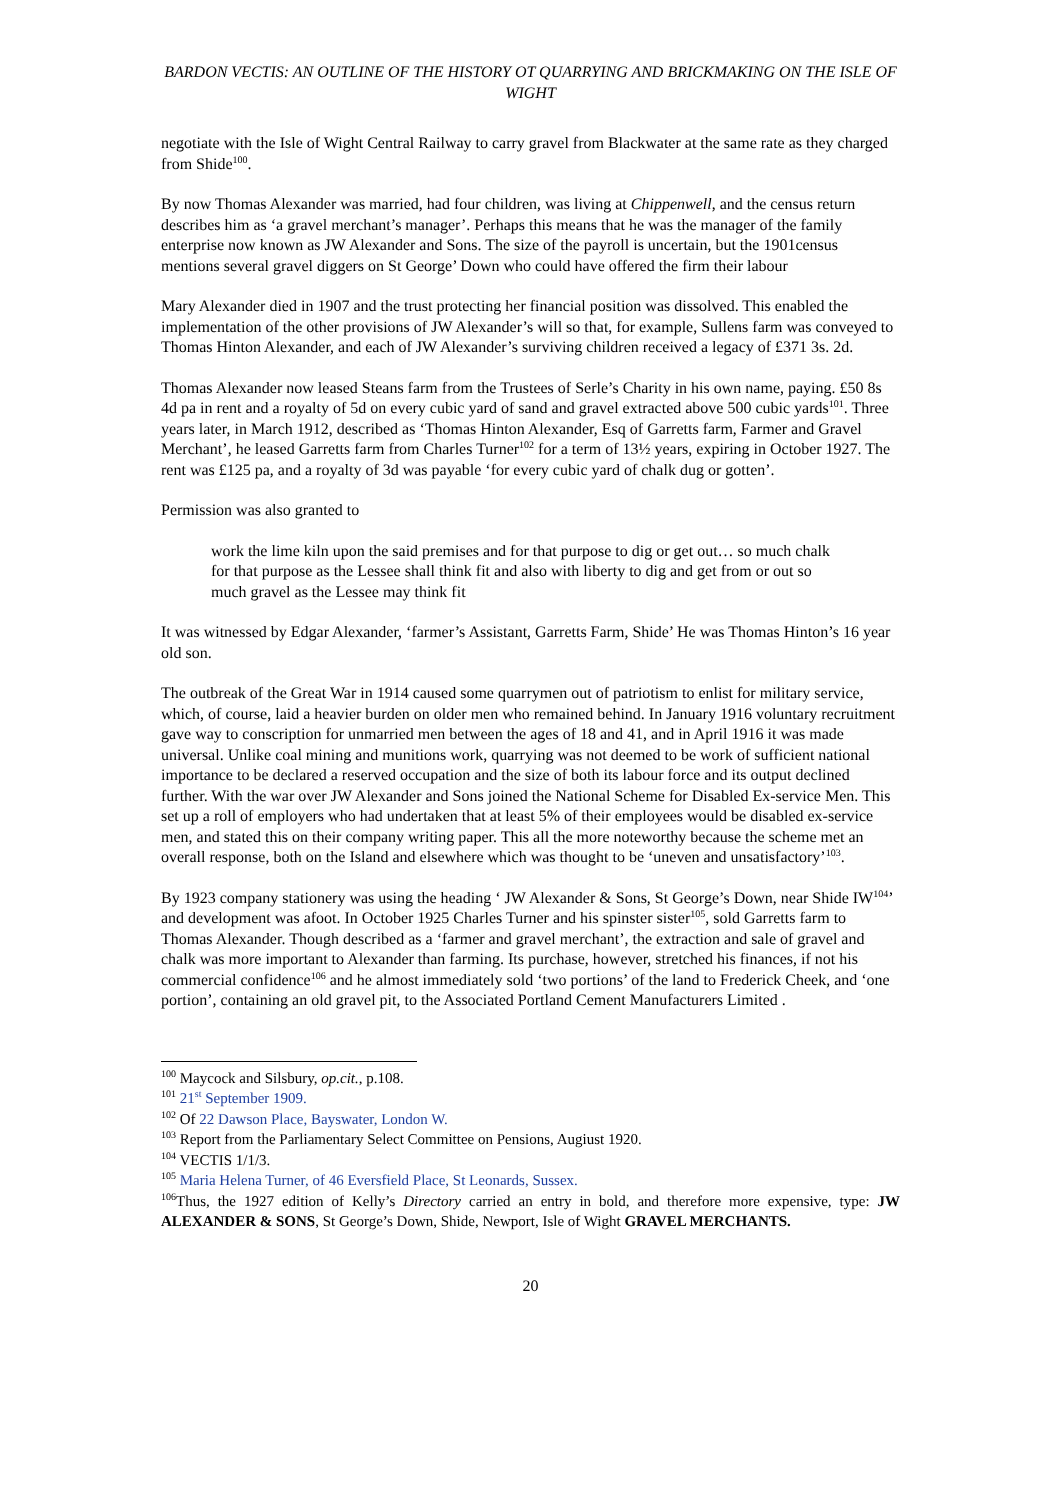BARDON VECTIS: AN OUTLINE OF THE HISTORY OT QUARRYING AND BRICKMAKING ON THE ISLE OF WIGHT
negotiate with the Isle of Wight Central Railway to carry gravel from Blackwater at the same rate as they charged from Shide<sup>100</sup>.
By now Thomas Alexander was married, had four children, was living at Chippenwell, and the census return describes him as ‘a gravel merchant’s manager’. Perhaps this means that he was the manager of the family enterprise now known as JW Alexander and Sons. The size of the payroll is uncertain, but the 1901census mentions several gravel diggers on St George’ Down who could have offered the firm their labour
Mary Alexander died in 1907 and the trust protecting her financial position was dissolved. This enabled the implementation of the other provisions of JW Alexander’s will so that, for example, Sullens farm was conveyed to Thomas Hinton Alexander, and each of JW Alexander’s surviving children received a legacy of £371 3s. 2d.
Thomas Alexander now leased Steans farm from the Trustees of Serle’s Charity in his own name, paying. £50 8s 4d pa in rent and a royalty of 5d on every cubic yard of sand and gravel extracted above 500 cubic yards<sup>101</sup>. Three years later, in March 1912, described as ‘Thomas Hinton Alexander, Esq of Garretts farm, Farmer and Gravel Merchant’, he leased Garretts farm from Charles Turner<sup>102</sup> for a term of 13½ years, expiring in October 1927. The rent was £125 pa, and a royalty of 3d was payable ‘for every cubic yard of chalk dug or gotten’.
Permission was also granted to
work the lime kiln upon the said premises and for that purpose to dig or get out… so much chalk for that purpose as the Lessee shall think fit and also with liberty to dig and get from or out so much gravel as the Lessee may think fit
It was witnessed by Edgar Alexander, ‘farmer’s Assistant, Garretts Farm, Shide’ He was Thomas Hinton’s 16 year old son.
The outbreak of the Great War in 1914 caused some quarrymen out of patriotism to enlist for military service, which, of course, laid a heavier burden on older men who remained behind. In January 1916 voluntary recruitment gave way to conscription for unmarried men between the ages of 18 and 41, and in April 1916 it was made universal. Unlike coal mining and munitions work, quarrying was not deemed to be work of sufficient national importance to be declared a reserved occupation and the size of both its labour force and its output declined further. With the war over JW Alexander and Sons joined the National Scheme for Disabled Ex-service Men. This set up a roll of employers who had undertaken that at least 5% of their employees would be disabled ex-service men, and stated this on their company writing paper. This all the more noteworthy because the scheme met an overall response, both on the Island and elsewhere which was thought to be ‘uneven and unsatisfactory’<sup>103</sup>.
By 1923 company stationery was using the heading ‘ JW Alexander & Sons, St George’s Down, near Shide IW<sup>104</sup>’ and development was afoot. In October 1925 Charles Turner and his spinster sister<sup>105</sup>, sold Garretts farm to Thomas Alexander. Though described as a ‘farmer and gravel merchant’, the extraction and sale of gravel and chalk was more important to Alexander than farming. Its purchase, however, stretched his finances, if not his commercial confidence<sup>106</sup> and he almost immediately sold ‘two portions’ of the land to Frederick Cheek, and ‘one portion’, containing an old gravel pit, to the Associated Portland Cement Manufacturers Limited .
<sup>100</sup> Maycock and Silsbury, op.cit., p.108.
<sup>101</sup> 21<sup>st</sup> September 1909.
<sup>102</sup> Of 22 Dawson Place, Bayswater, London W.
<sup>103</sup> Report from the Parliamentary Select Committee on Pensions, Augiust 1920.
<sup>104</sup> VECTIS 1/1/3.
<sup>105</sup> Maria Helena Turner, of 46 Eversfield Place, St Leonards, Sussex.
<sup>106</sup> Thus, the 1927 edition of Kelly’s Directory carried an entry in bold, and therefore more expensive, type: JW ALEXANDER & SONS, St George’s Down, Shide, Newport, Isle of Wight GRAVEL MERCHANTS.
20